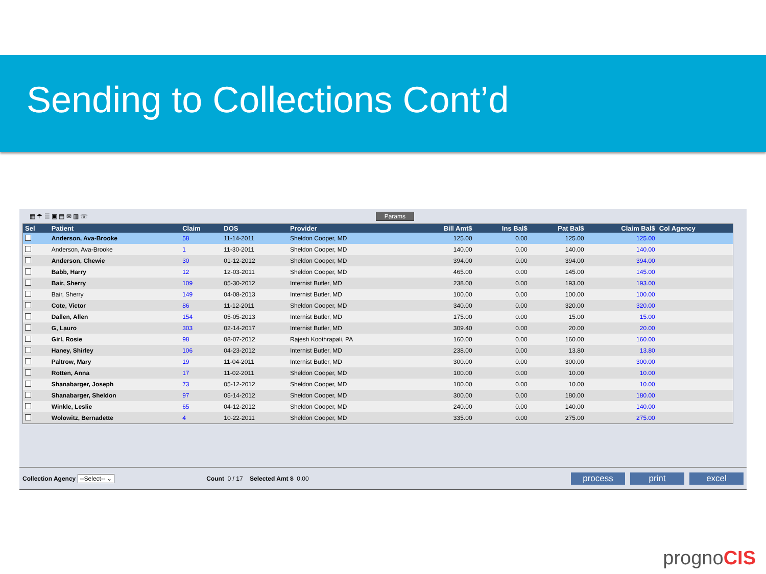Sending to Collections Cont’d
▦ ☂ ☰ ▣ ▤ ✉ ▥ ☏ Params
| Sel | Patient | Claim | DOS | Provider | Bill Amt$ | Ins Bal$ | Pat Bal$ | Claim Bal$ | Col Agency |
| --- | --- | --- | --- | --- | --- | --- | --- | --- | --- |
| | Anderson, Ava-Brooke | 58 | 11-14-2011 | Sheldon Cooper, MD | 125.00 | 0.00 | 125.00 | 125.00 | |
| | Anderson, Ava-Brooke | 1 | 11-30-2011 | Sheldon Cooper, MD | 140.00 | 0.00 | 140.00 | 140.00 | |
| | Anderson, Chewie | 30 | 01-12-2012 | Sheldon Cooper, MD | 394.00 | 0.00 | 394.00 | 394.00 | |
| | Babb, Harry | 12 | 12-03-2011 | Sheldon Cooper, MD | 465.00 | 0.00 | 145.00 | 145.00 | |
| | Bair, Sherry | 109 | 05-30-2012 | Internist Butler, MD | 238.00 | 0.00 | 193.00 | 193.00 | |
| | Bair, Sherry | 149 | 04-08-2013 | Internist Butler, MD | 100.00 | 0.00 | 100.00 | 100.00 | |
| | Cote, Victor | 86 | 11-12-2011 | Sheldon Cooper, MD | 340.00 | 0.00 | 320.00 | 320.00 | |
| | Dallen, Allen | 154 | 05-05-2013 | Internist Butler, MD | 175.00 | 0.00 | 15.00 | 15.00 | |
| | G, Lauro | 303 | 02-14-2017 | Internist Butler, MD | 309.40 | 0.00 | 20.00 | 20.00 | |
| | Girl, Rosie | 98 | 08-07-2012 | Rajesh Koothrapali, PA | 160.00 | 0.00 | 160.00 | 160.00 | |
| | Haney, Shirley | 106 | 04-23-2012 | Internist Butler, MD | 238.00 | 0.00 | 13.80 | 13.80 | |
| | Paltrow, Mary | 19 | 11-04-2011 | Internist Butler, MD | 300.00 | 0.00 | 300.00 | 300.00 | |
| | Rotten, Anna | 17 | 11-02-2011 | Sheldon Cooper, MD | 100.00 | 0.00 | 10.00 | 10.00 | |
| | Shanabarger, Joseph | 73 | 05-12-2012 | Sheldon Cooper, MD | 100.00 | 0.00 | 10.00 | 10.00 | |
| | Shanabarger, Sheldon | 97 | 05-14-2012 | Sheldon Cooper, MD | 300.00 | 0.00 | 180.00 | 180.00 | |
| | Winkle, Leslie | 65 | 04-12-2012 | Sheldon Cooper, MD | 240.00 | 0.00 | 140.00 | 140.00 | |
| | Wolowitz, Bernadette | 4 | 10-22-2011 | Sheldon Cooper, MD | 335.00 | 0.00 | 275.00 | 275.00 | |
Collection Agency --Select-- ⌄ Count 0 / 17 Selected Amt $ 0.00 process print excel
prognoCIS